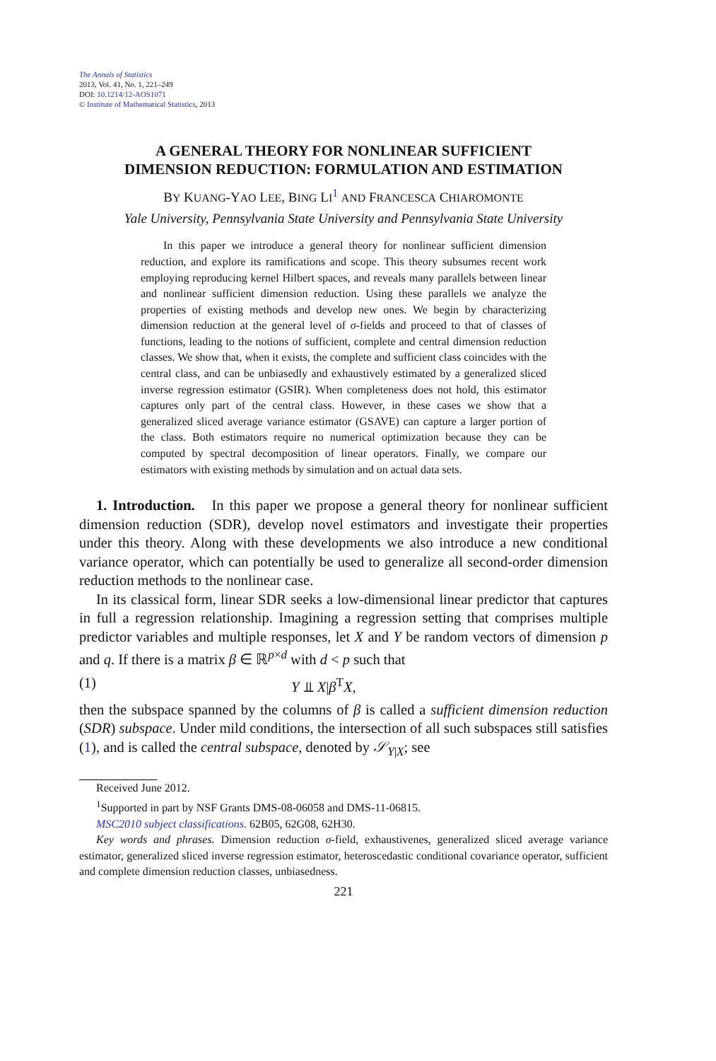The Annals of Statistics
2013, Vol. 41, No. 1, 221–249
DOI: 10.1214/12-AOS1071
© Institute of Mathematical Statistics, 2013
A GENERAL THEORY FOR NONLINEAR SUFFICIENT
DIMENSION REDUCTION: FORMULATION AND ESTIMATION
BY KUANG-YAO LEE, BING LI<sup>1</sup> AND FRANCESCA CHIAROMONTE
Yale University, Pennsylvania State University and Pennsylvania State University
In this paper we introduce a general theory for nonlinear sufficient dimension reduction, and explore its ramifications and scope. This theory subsumes recent work employing reproducing kernel Hilbert spaces, and reveals many parallels between linear and nonlinear sufficient dimension reduction. Using these parallels we analyze the properties of existing methods and develop new ones. We begin by characterizing dimension reduction at the general level of σ-fields and proceed to that of classes of functions, leading to the notions of sufficient, complete and central dimension reduction classes. We show that, when it exists, the complete and sufficient class coincides with the central class, and can be unbiasedly and exhaustively estimated by a generalized sliced inverse regression estimator (GSIR). When completeness does not hold, this estimator captures only part of the central class. However, in these cases we show that a generalized sliced average variance estimator (GSAVE) can capture a larger portion of the class. Both estimators require no numerical optimization because they can be computed by spectral decomposition of linear operators. Finally, we compare our estimators with existing methods by simulation and on actual data sets.
1. Introduction. In this paper we propose a general theory for nonlinear sufficient dimension reduction (SDR), develop novel estimators and investigate their properties under this theory. Along with these developments we also introduce a new conditional variance operator, which can potentially be used to generalize all second-order dimension reduction methods to the nonlinear case.
In its classical form, linear SDR seeks a low-dimensional linear predictor that captures in full a regression relationship. Imagining a regression setting that comprises multiple predictor variables and multiple responses, let X and Y be random vectors of dimension p and q. If there is a matrix β ∈ ℝ<sup>p×d</sup> with d < p such that
(1) Y ⫫ X|β<sup>T</sup>X,
then the subspace spanned by the columns of β is called a sufficient dimension reduction (SDR) subspace. Under mild conditions, the intersection of all such subspaces still satisfies (1), and is called the central subspace, denoted by 𝒮<sub>Y|X</sub>; see
Received June 2012.
<sup>1</sup> Supported in part by NSF Grants DMS-08-06058 and DMS-11-06815.
MSC2010 subject classifications. 62B05, 62G08, 62H30.
Key words and phrases. Dimension reduction σ-field, exhaustivenes, generalized sliced average variance estimator, generalized sliced inverse regression estimator, heteroscedastic conditional covariance operator, sufficient and complete dimension reduction classes, unbiasedness.
221